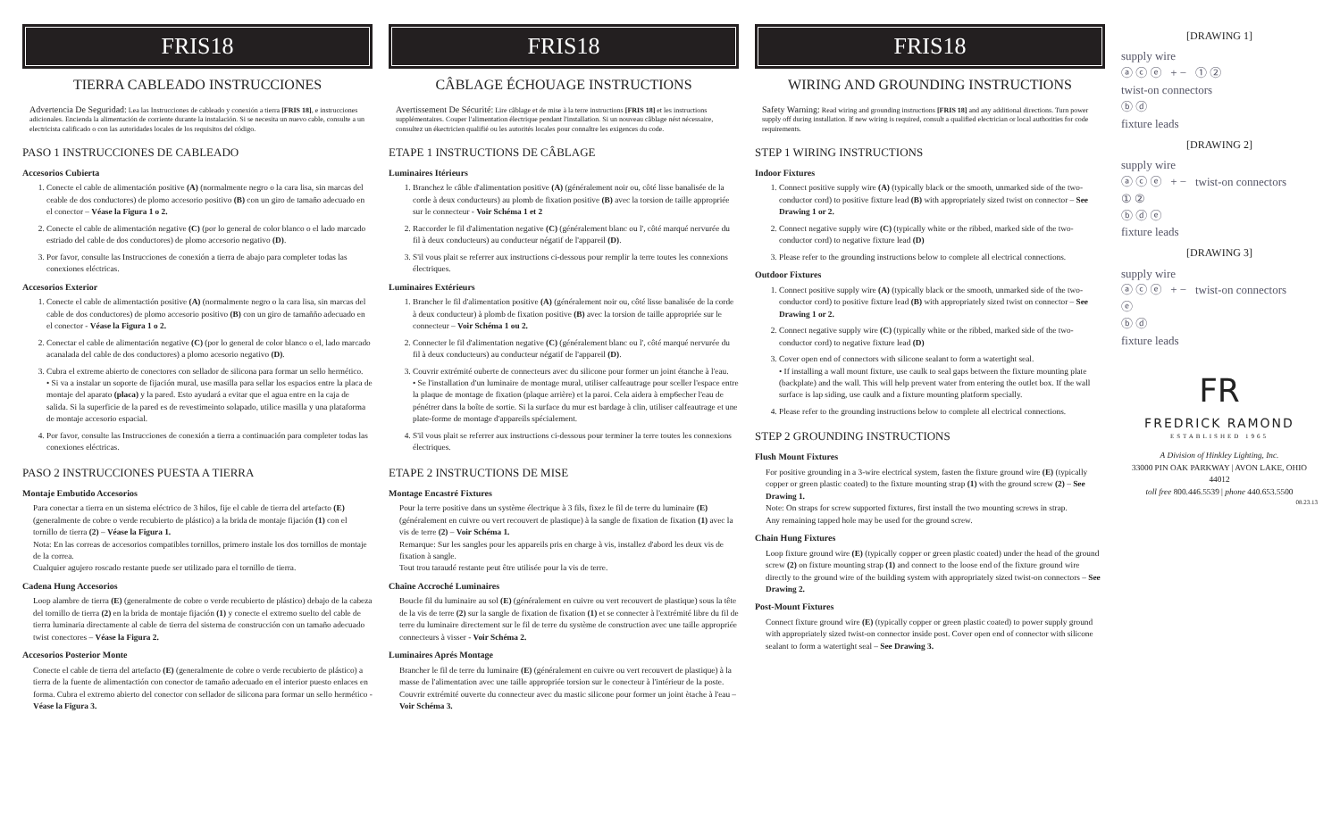FRIS18
TIERRA CABLEADO INSTRUCCIONES
Advertencia De Seguridad: Lea las Instrucciones de cableado y conexión a tierra [FRIS 18], e instrucciones adicionales. Encienda la alimentación de corriente durante la instalación. Si se necesita un nuevo cable, consulte a un electricista calificado o con las autoridades locales de los requisitos del código.
PASO 1 INSTRUCCIONES DE CABLEADO
Accesorios Cubierta
1. Conecte el cable de alimentación positive (A) (normalmente negro o la cara lisa, sin marcas del ceable de dos conductores) de plomo accesorio positivo (B) con un giro de tamaño adecuado en el conector – Véase la Figura 1 o 2.
2. Conecte el cable de alimentación negative (C) (por lo general de color blanco o el lado marcado estriado del cable de dos conductores) de plomo accesorio negativo (D).
3. Por favor, consulte las Instrucciones de conexión a tierra de abajo para completer todas las conexiones eléctricas.
Accesorios Exterior
1. Conecte el cable de alimentactión positive (A) (normalmente negro o la cara lisa, sin marcas del cable de dos conductores) de plomo accesorio positivo (B) con un giro de tamañño adecuado en el conector - Véase la Figura 1 o 2.
2. Conectar el cable de alimentación negative (C) (por lo general de color blanco o el, lado marcado acanalada del cable de dos conductores) a plomo acesorio negativo (D).
3. Cubra el extreme abierto de conectores con sellador de silicona para formar un sello hermético.
• Si va a instalar un soporte de fijación mural, use masilla para sellar los espacios entre la placa de montaje del aparato (placa) y la pared. Esto ayudará a evitar que el agua entre en la caja de salida. Si la superficie de la pared es de revestimeinto solapado, utilice masilla y una plataforma de montaje accesorio espacial.
4. Por favor, consulte las Instrucciones de conexión a tierra a continuación para completer todas las conexiones eléctricas.
PASO 2 INSTRUCCIONES PUESTA A TIERRA
Montaje Embutido Accesorios
Para conectar a tierra en un sistema eléctrico de 3 hilos, fije el cable de tierra del artefacto (E) (generalmente de cobre o verde recubierto de plástico) a la brida de montaje fijación (1) con el tornillo de tierra (2) – Véase la Figura 1.
Nota: En las correas de accesorios compatibles tornillos, primero instale los dos tornillos de montaje de la correa.
Cualquier agujero roscado restante puede ser utilizado para el tornillo de tierra.
Cadena Hung Accesorios
Loop alambre de tierra (E) (generalmente de cobre o verde recubierto de plástico) debajo de la cabeza del tornillo de tierra (2) en la brida de montaje fijación (1) y conecte el extremo suelto del cable de tierra luminaria directamente al cable de tierra del sistema de construcción con un tamaño adecuado twist conectores – Véase la Figura 2.
Accesorios Posterior Monte
Conecte el cable de tierra del artefacto (E) (generalmente de cobre o verde recubierto de plástico) a tierra de la fuente de alimentactión con conector de tamaño adecuado en el interior puesto enlaces en forma. Cubra el extremo abierto del conector con sellador de silicona para formar un sello hermético - Véase la Figura 3.
FRIS18
CÂBLAGE ÉCHOUAGE INSTRUCTIONS
Avertissement De Sécurité: Lire câblage et de mise à la terre instructions [FRIS 18] et les instructions supplémentaires. Couper l'alimentation électrique pendant l'installation. Si un nouveau câblage nést nécessaire, consultez un ékectricien qualifié ou les autorités locales pour connaître les exigences du code.
ETAPE 1 INSTRUCTIONS DE CÂBLAGE
Luminaires Itérieurs
1. Branchez le câble d'alimentation positive (A) (généralement noir ou, côté lisse banalisée de la corde à deux conducteurs) au plomb de fixation positive (B) avec la torsion de taille appropriée sur le connecteur - Voir Schéma 1 et 2
2. Raccorder le fil d'alimentation negative (C) (généralement blanc ou l', côté marqué nervurée du fil à deux conducteurs) au conducteur négatif de l'appareil (D).
3. S'il vous plait se referrer aux instructions ci-dessous pour remplir la terre toutes les connexions électriques.
Luminaires Extérieurs
1. Brancher le fil d'alimentation positive (A) (généralement noir ou, côté lisse banalisée de la corde à deux conducteur) à plomb de fixation positive (B) avec la torsion de taille appropriée sur le connecteur – Voir Schéma 1 ou 2.
2. Connecter le fil d'alimentation negative (C) (généralement blanc ou l', côté marqué nervurée du fil à deux conducteurs) au conducteur négatif de l'appareil (D).
3. Couvrir extrémité ouberte de connecteurs avec du silicone pour former un joint étanche à l'eau.
• Se l'installation d'un luminaire de montage mural, utiliser calfeautrage pour sceller l'espace entre la plaque de montage de fixation (plaque arrière) et la paroi. Cela aidera à emp6echer l'eau de pénétrer dans la boîte de sortie. Si la surface du mur est bardage à clin, utiliser calfeautrage et une plate-forme de montage d'appareils spécialement.
4. S'il vous plait se referrer aux instructions ci-dessous pour terminer la terre toutes les connexions électriques.
ETAPE 2 INSTRUCTIONS DE MISE
Montage Encastré Fixtures
Pour la terre positive dans un système électrique à 3 fils, fixez le fil de terre du luminaire (E) (généralement en cuivre ou vert recouvert de plastique) à la sangle de fixation de fixation (1) avec la vis de terre (2) – Voir Schéma 1.
Remarque: Sur les sangles pour les appareils pris en charge à vis, installez d'abord les deux vis de fixation à sangle.
Tout trou taraudé restante peut être utilisée pour la vis de terre.
Chaîne Accroché Luminaires
Boucle fil du luminaire au sol (E) (généralement en cuivre ou vert recouvert de plastique) sous la tête de la vis de terre (2) sur la sangle de fixation de fixation (1) et se connecter à l'extrémité libre du fil de terre du luminaire directement sur le fil de terre du système de construction avec une taille appropriée connecteurs à visser - Voir Schéma 2.
Luminaires Aprés Montage
Brancher le fil de terre du luminaire (E) (généralement en cuivre ou vert recouvert de plastique) à la masse de l'alimentation avec une taille appropriée torsion sur le conecteur à l'intérieur de la poste. Couvrir extrémité ouverte du connecteur avec du mastic silicone pour former un joint ètache à l'eau – Voir Schéma 3.
FRIS18
WIRING AND GROUNDING INSTRUCTIONS
Safety Warning: Read wiring and grounding instructions [FRIS 18] and any additional directions. Turn power supply off during installation. If new wiring is required, consult a qualified electrician or local authorities for code requirements.
STEP 1 WIRING INSTRUCTIONS
Indoor Fixtures
1. Connect positive supply wire (A) (typically black or the smooth, unmarked side of the two-conductor cord) to positive fixture lead (B) with appropriately sized twist on connector – See Drawing 1 or 2.
2. Connect negative supply wire (C) (typically white or the ribbed, marked side of the two-conductor cord) to negative fixture lead (D)
3. Please refer to the grounding instructions below to complete all electrical connections.
Outdoor Fixtures
1. Connect positive supply wire (A) (typically black or the smooth, unmarked side of the two-conductor cord) to positive fixture lead (B) with appropriately sized twist on connector – See Drawing 1 or 2.
2. Connect negative supply wire (C) (typically white or the ribbed, marked side of the two-conductor cord) to negative fixture lead (D)
3. Cover open end of connectors with silicone sealant to form a watertight seal.
• If installing a wall mount fixture, use caulk to seal gaps between the fixture mounting plate (backplate) and the wall. This will help prevent water from entering the outlet box. If the wall surface is lap siding, use caulk and a fixture mounting platform specially.
4. Please refer to the grounding instructions below to complete all electrical connections.
STEP 2 GROUNDING INSTRUCTIONS
Flush Mount Fixtures
For positive grounding in a 3-wire electrical system, fasten the fixture ground wire (E) (typically copper or green plastic coated) to the fixture mounting strap (1) with the ground screw (2) – See Drawing 1.
Note: On straps for screw supported fixtures, first install the two mounting screws in strap.
Any remaining tapped hole may be used for the ground screw.
Chain Hung Fixtures
Loop fixture ground wire (E) (typically copper or green plastic coated) under the head of the ground screw (2) on fixture mounting strap (1) and connect to the loose end of the fixture ground wire directly to the ground wire of the building system with appropriately sized twist-on connectors – See Drawing 2.
Post-Mount Fixtures
Connect fixture ground wire (E) (typically copper or green plastic coated) to power supply ground with appropriately sized twist-on connector inside post. Cover open end of connector with silicone sealant to form a watertight seal – See Drawing 3.
[DRAWING 1]
supply wire
ⓐ ⓒ ⓔ + − ① ②
twist-on connectors
ⓑ ⓓ
fixture leads
[DRAWING 2]
supply wire
ⓐ ⓒ ⓔ + − twist-on connectors
① ②
ⓑ ⓓ ⓔ
fixture leads
[DRAWING 3]
supply wire
ⓐ ⓒ ⓔ + − twist-on connectors
ⓔ
ⓑ ⓓ
fixture leads
FR
FREDRICK RAMOND
ESTABLISHED 1965
A Division of Hinkley Lighting, Inc.
33000 PIN OAK PARKWAY | AVON LAKE, OHIO 44012
toll free 800.446.5539 | phone 440.653.5500
08.23.13